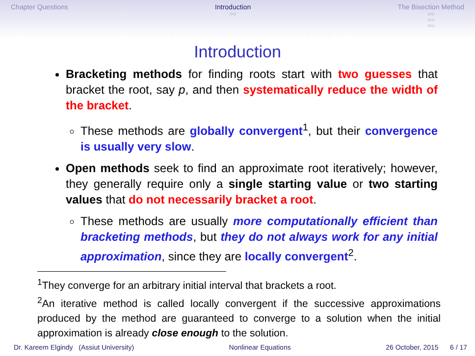Chapter Questions Introduction
○○
The Bisection Method
○○
○○
○○
Introduction
Bracketing methods for finding roots start with two guesses that bracket the root, say p, and then systematically reduce the width of the bracket.
These methods are globally convergent<sup>1</sup>, but their convergence is usually very slow.
Open methods seek to find an approximate root iteratively; however, they generally require only a single starting value or two starting values that do not necessarily bracket a root.
These methods are usually more computationally efficient than bracketing methods, but they do not always work for any initial approximation, since they are locally convergent<sup>2</sup>.
<sup>1</sup> They converge for an arbitrary initial interval that brackets a root.
<sup>2</sup> An iterative method is called locally convergent if the successive approximations produced by the method are guaranteed to converge to a solution when the initial approximation is already close enough to the solution.
Dr. Kareem Elgindy (Assiut University) Nonlinear Equations 26 October, 2015 6 / 17